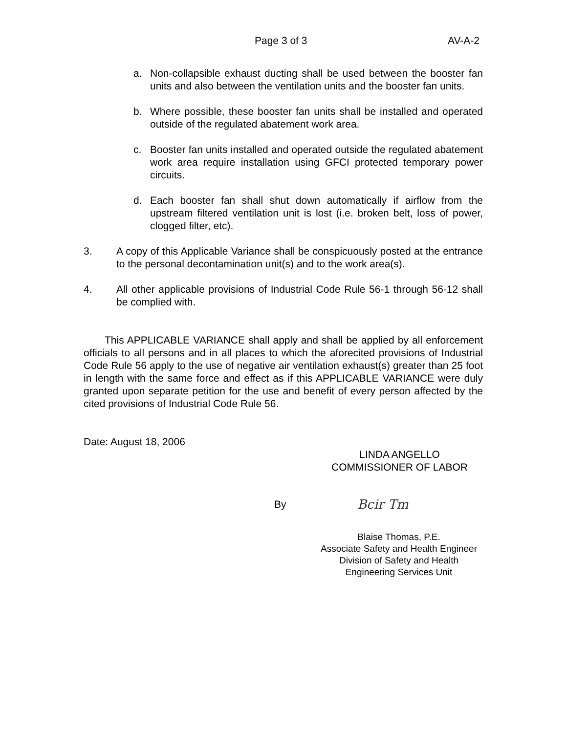Page 3 of 3 AV-A-2
a. Non-collapsible exhaust ducting shall be used between the booster fan units and also between the ventilation units and the booster fan units.
b. Where possible, these booster fan units shall be installed and operated outside of the regulated abatement work area.
c. Booster fan units installed and operated outside the regulated abatement work area require installation using GFCI protected temporary power circuits.
d. Each booster fan shall shut down automatically if airflow from the upstream filtered ventilation unit is lost (i.e. broken belt, loss of power, clogged filter, etc).
3. A copy of this Applicable Variance shall be conspicuously posted at the entrance to the personal decontamination unit(s) and to the work area(s).
4. All other applicable provisions of Industrial Code Rule 56-1 through 56-12 shall be complied with.
This APPLICABLE VARIANCE shall apply and shall be applied by all enforcement officials to all persons and in all places to which the aforecited provisions of Industrial Code Rule 56 apply to the use of negative air ventilation exhaust(s) greater than 25 foot in length with the same force and effect as if this APPLICABLE VARIANCE were duly granted upon separate petition for the use and benefit of every person affected by the cited provisions of Industrial Code Rule 56.
Date: August 18, 2006
LINDA ANGELLO
COMMISSIONER OF LABOR
By
Bcir Tm
Blaise Thomas, P.E.
Associate Safety and Health Engineer
Division of Safety and Health
Engineering Services Unit